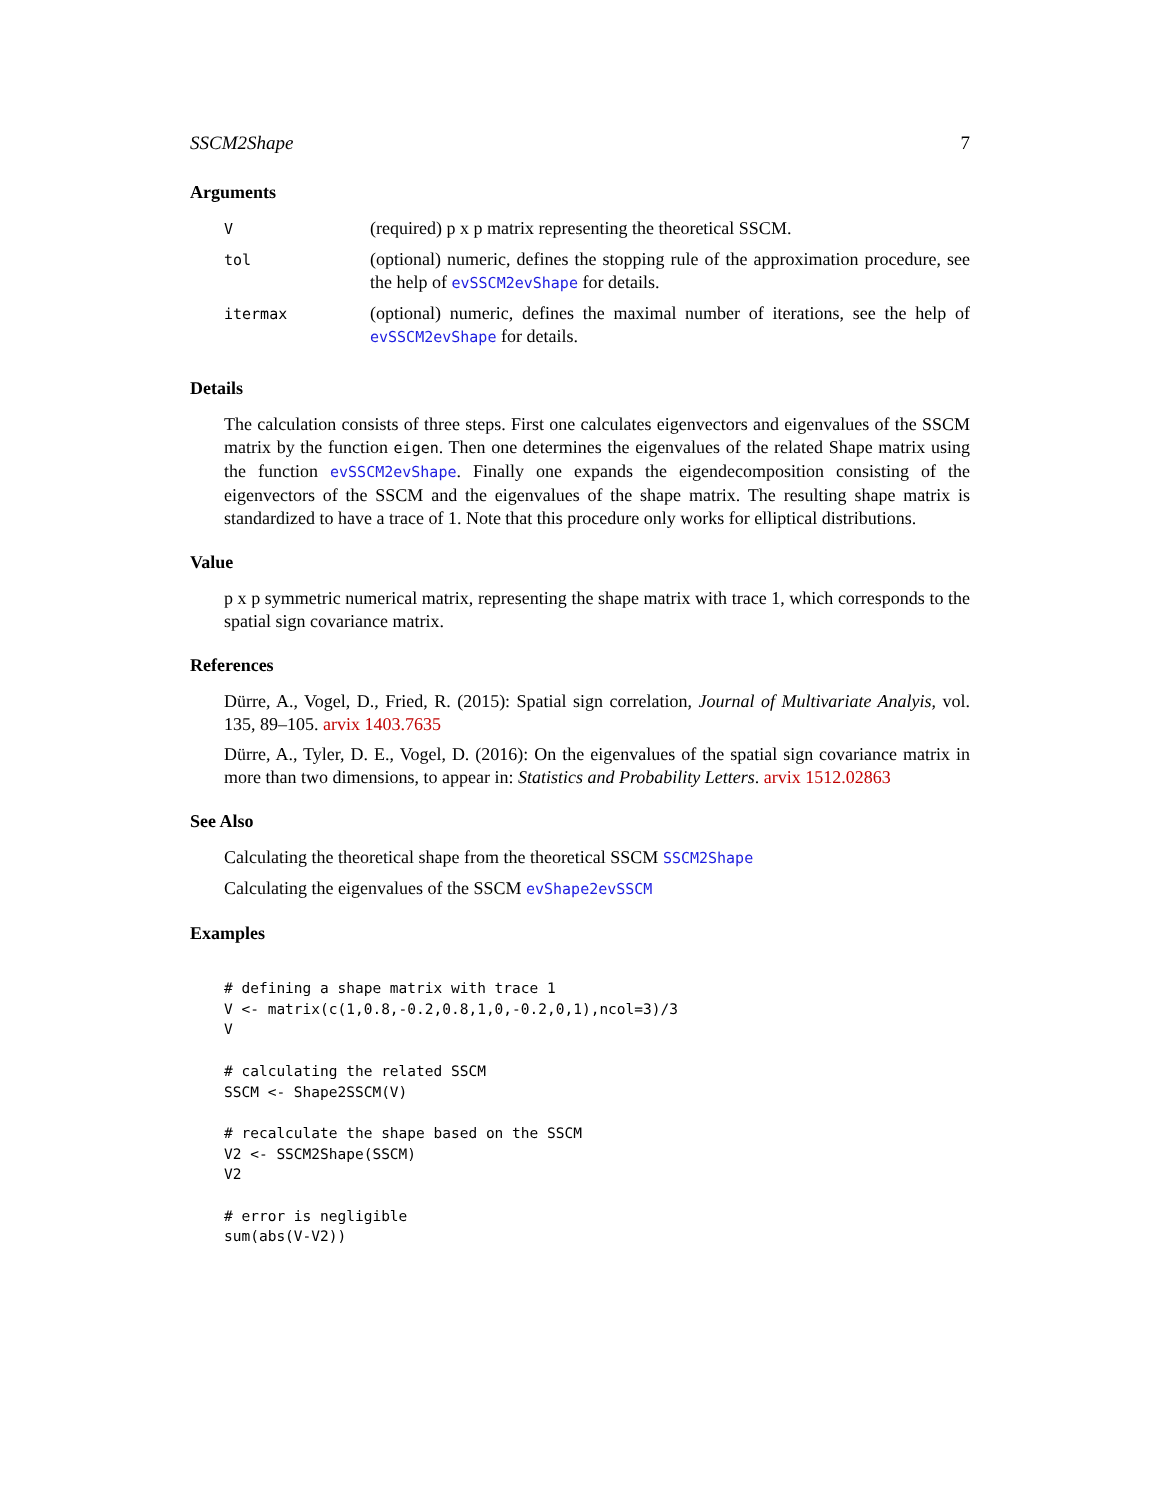SSCM2Shape 7
Arguments
| V | (required) p x p matrix representing the theoretical SSCM. |
| tol | (optional) numeric, defines the stopping rule of the approximation procedure, see the help of evSSCM2evShape for details. |
| itermax | (optional) numeric, defines the maximal number of iterations, see the help of evSSCM2evShape for details. |
Details
The calculation consists of three steps. First one calculates eigenvectors and eigenvalues of the SSCM matrix by the function eigen. Then one determines the eigenvalues of the related Shape matrix using the function evSSCM2evShape. Finally one expands the eigendecomposition consisting of the eigenvectors of the SSCM and the eigenvalues of the shape matrix. The resulting shape matrix is standardized to have a trace of 1. Note that this procedure only works for elliptical distributions.
Value
p x p symmetric numerical matrix, representing the shape matrix with trace 1, which corresponds to the spatial sign covariance matrix.
References
Dürre, A., Vogel, D., Fried, R. (2015): Spatial sign correlation, Journal of Multivariate Analyis, vol. 135, 89–105. arvix 1403.7635
Dürre, A., Tyler, D. E., Vogel, D. (2016): On the eigenvalues of the spatial sign covariance matrix in more than two dimensions, to appear in: Statistics and Probability Letters. arvix 1512.02863
See Also
Calculating the theoretical shape from the theoretical SSCM SSCM2Shape
Calculating the eigenvalues of the SSCM evShape2evSSCM
Examples
# defining a shape matrix with trace 1
V <- matrix(c(1,0.8,-0.2,0.8,1,0,-0.2,0,1),ncol=3)/3
V

# calculating the related SSCM
SSCM <- Shape2SSCM(V)

# recalculate the shape based on the SSCM
V2 <- SSCM2Shape(SSCM)
V2

# error is negligible
sum(abs(V-V2))